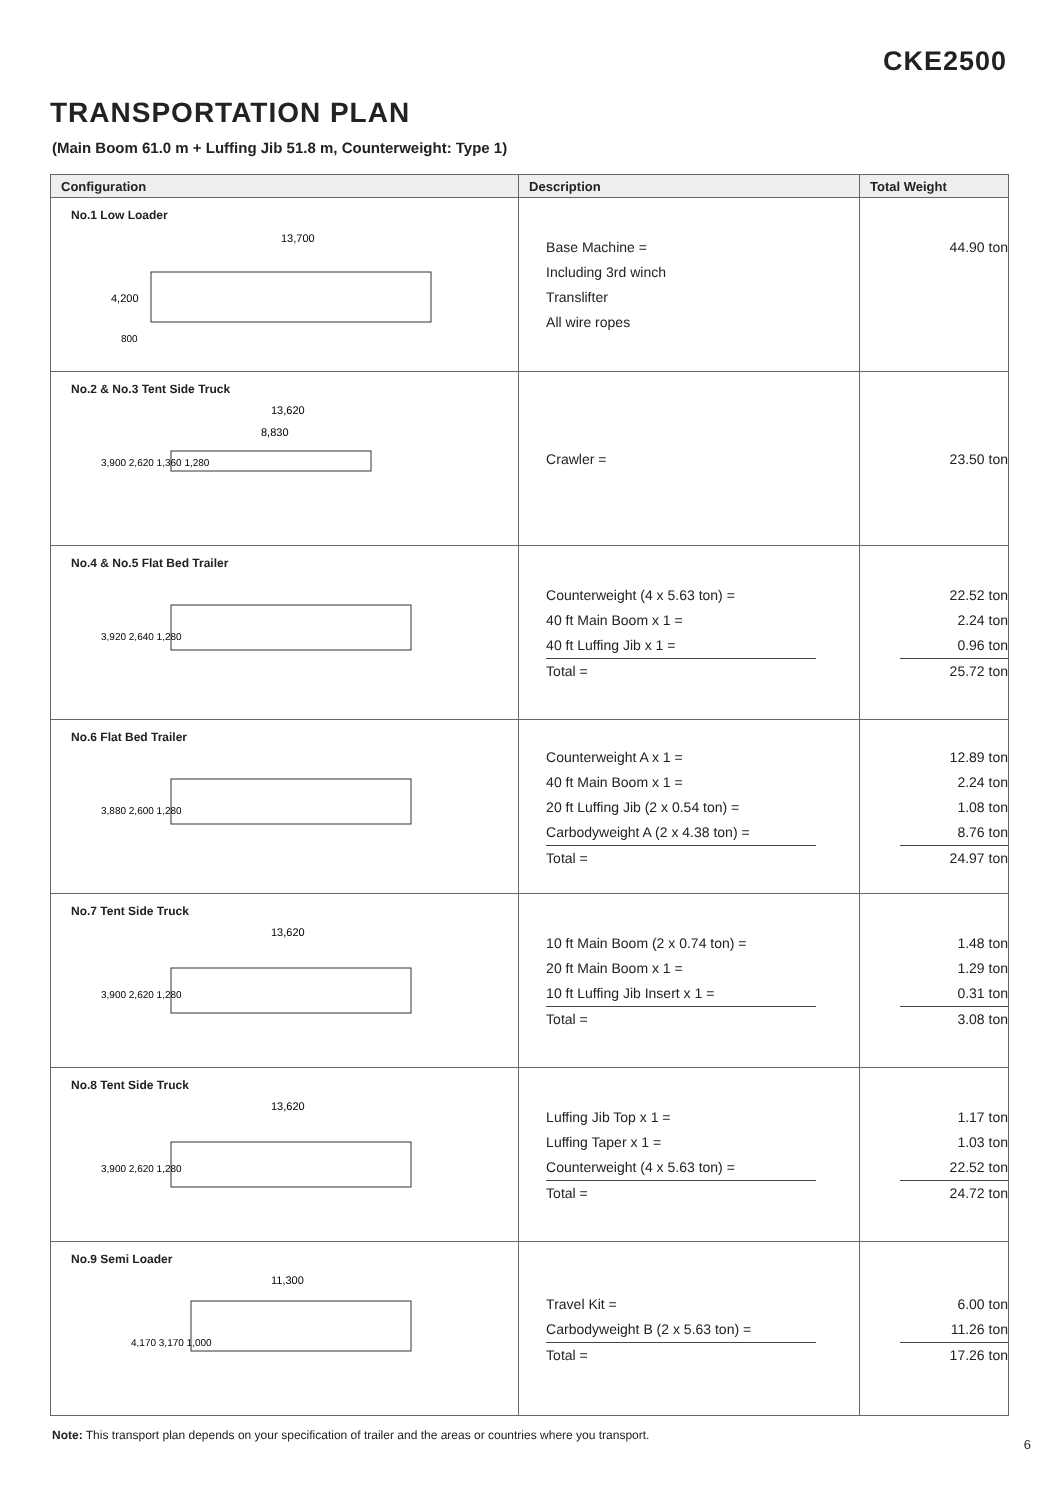CKE2500
TRANSPORTATION PLAN
(Main Boom 61.0 m + Luffing Jib 51.8 m, Counterweight: Type 1)
| Configuration | Description | Total Weight |
| --- | --- | --- |
| No.1 Low Loader 13,700 4,200 800 | Base Machine = Including 3rd winch Translifter All wire ropes | 44.90 ton |
| No.2 & No.3 Tent Side Truck 13,620 8,830 3,900 2,620 1,360 1,280 | Crawler = | 23.50 ton |
| No.4 & No.5 Flat Bed Trailer 3,920 2,640 1,280 | Counterweight (4 x 5.63 ton) = 40 ft Main Boom x 1 = 40 ft Luffing Jib x 1 = Total = | 22.52 ton 2.24 ton 0.96 ton 25.72 ton |
| No.6 Flat Bed Trailer 3,880 2,600 1,280 | Counterweight A x 1 = 40 ft Main Boom x 1 = 20 ft Luffing Jib (2 x 0.54 ton) = Carbodyweight A (2 x 4.38 ton) = Total = | 12.89 ton 2.24 ton 1.08 ton 8.76 ton 24.97 ton |
| No.7 Tent Side Truck 13,620 3,900 2,620 1,280 | 10 ft Main Boom (2 x 0.74 ton) = 20 ft Main Boom x 1 = 10 ft Luffing Jib Insert x 1 = Total = | 1.48 ton 1.29 ton 0.31 ton 3.08 ton |
| No.8 Tent Side Truck 13,620 3,900 2,620 1,280 | Luffing Jib Top x 1 = Luffing Taper x 1 = Counterweight (4 x 5.63 ton) = Total = | 1.17 ton 1.03 ton 22.52 ton 24.72 ton |
| No.9 Semi Loader 11,300 4,170 3,170 1,000 | Travel Kit = Carbodyweight B (2 x 5.63 ton) = Total = | 6.00 ton 11.26 ton 17.26 ton |
Note: This transport plan depends on your specification of trailer and the areas or countries where you transport.
6